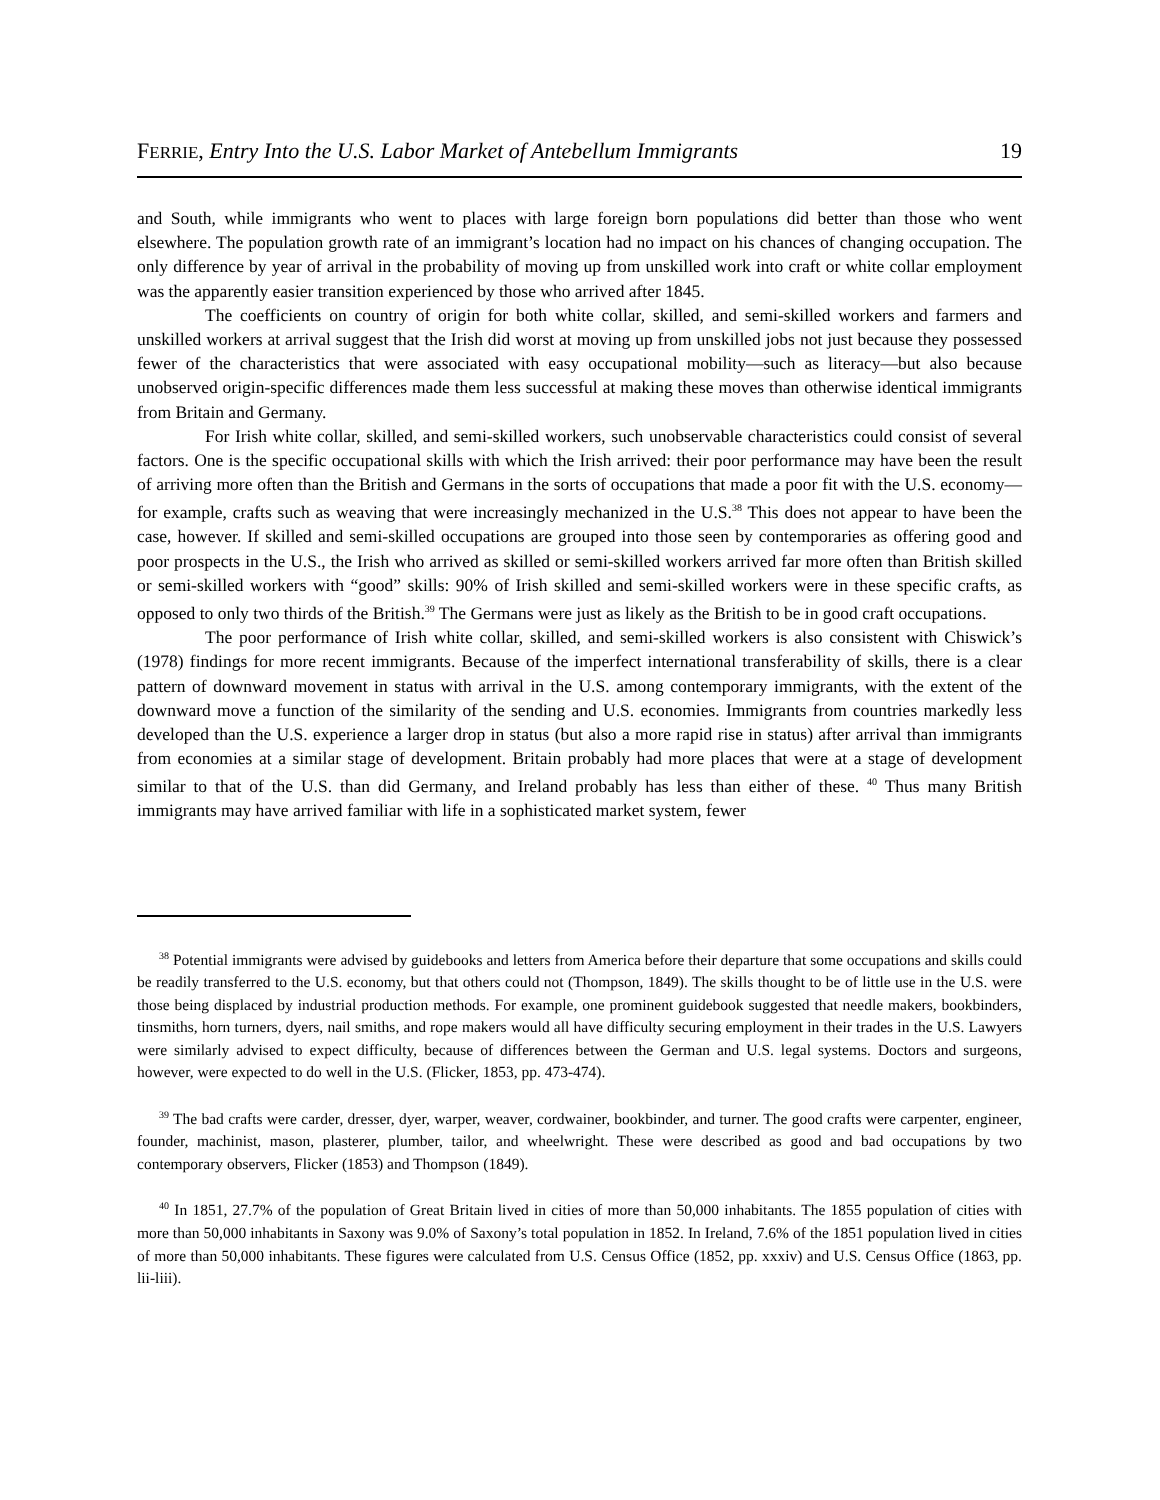FERRIE, Entry Into the U.S. Labor Market of Antebellum Immigrants 19
and South, while immigrants who went to places with large foreign born populations did better than those who went elsewhere. The population growth rate of an immigrant’s location had no impact on his chances of changing occupation. The only difference by year of arrival in the probability of moving up from unskilled work into craft or white collar employment was the apparently easier transition experienced by those who arrived after 1845.
The coefficients on country of origin for both white collar, skilled, and semi-skilled workers and farmers and unskilled workers at arrival suggest that the Irish did worst at moving up from unskilled jobs not just because they possessed fewer of the characteristics that were associated with easy occupational mobility—such as literacy—but also because unobserved origin-specific differences made them less successful at making these moves than otherwise identical immigrants from Britain and Germany.
For Irish white collar, skilled, and semi-skilled workers, such unobservable characteristics could consist of several factors. One is the specific occupational skills with which the Irish arrived: their poor performance may have been the result of arriving more often than the British and Germans in the sorts of occupations that made a poor fit with the U.S. economy—for example, crafts such as weaving that were increasingly mechanized in the U.S.<sup>38</sup> This does not appear to have been the case, however. If skilled and semi-skilled occupations are grouped into those seen by contemporaries as offering good and poor prospects in the U.S., the Irish who arrived as skilled or semi-skilled workers arrived far more often than British skilled or semi-skilled workers with “good” skills: 90% of Irish skilled and semi-skilled workers were in these specific crafts, as opposed to only two thirds of the British.<sup>39</sup> The Germans were just as likely as the British to be in good craft occupations.
The poor performance of Irish white collar, skilled, and semi-skilled workers is also consistent with Chiswick’s (1978) findings for more recent immigrants. Because of the imperfect international transferability of skills, there is a clear pattern of downward movement in status with arrival in the U.S. among contemporary immigrants, with the extent of the downward move a function of the similarity of the sending and U.S. economies. Immigrants from countries markedly less developed than the U.S. experience a larger drop in status (but also a more rapid rise in status) after arrival than immigrants from economies at a similar stage of development. Britain probably had more places that were at a stage of development similar to that of the U.S. than did Germany, and Ireland probably has less than either of these. <sup>40</sup> Thus many British immigrants may have arrived familiar with life in a sophisticated market system, fewer
<sup>38</sup> Potential immigrants were advised by guidebooks and letters from America before their departure that some occupations and skills could be readily transferred to the U.S. economy, but that others could not (Thompson, 1849). The skills thought to be of little use in the U.S. were those being displaced by industrial production methods. For example, one prominent guidebook suggested that needle makers, bookbinders, tinsmiths, horn turners, dyers, nail smiths, and rope makers would all have difficulty securing employment in their trades in the U.S. Lawyers were similarly advised to expect difficulty, because of differences between the German and U.S. legal systems. Doctors and surgeons, however, were expected to do well in the U.S. (Flicker, 1853, pp. 473-474).
<sup>39</sup> The bad crafts were carder, dresser, dyer, warper, weaver, cordwainer, bookbinder, and turner. The good crafts were carpenter, engineer, founder, machinist, mason, plasterer, plumber, tailor, and wheelwright. These were described as good and bad occupations by two contemporary observers, Flicker (1853) and Thompson (1849).
<sup>40</sup> In 1851, 27.7% of the population of Great Britain lived in cities of more than 50,000 inhabitants. The 1855 population of cities with more than 50,000 inhabitants in Saxony was 9.0% of Saxony’s total population in 1852. In Ireland, 7.6% of the 1851 population lived in cities of more than 50,000 inhabitants. These figures were calculated from U.S. Census Office (1852, pp. xxxiv) and U.S. Census Office (1863, pp. lii-liii).